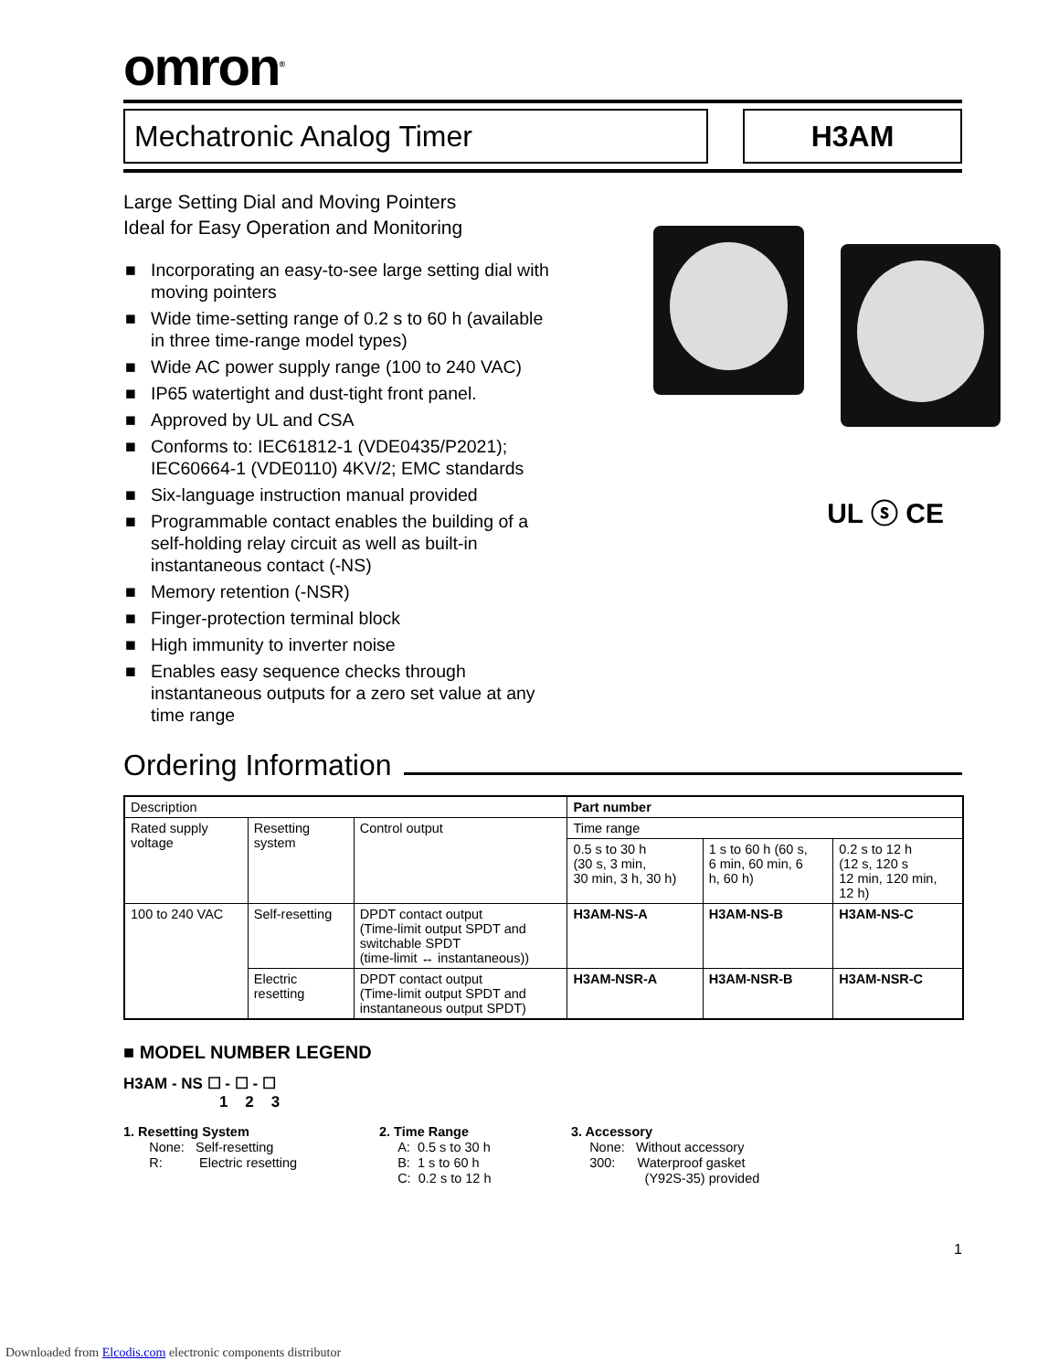omron<sup>®</sup>
Mechatronic Analog Timer H3AM
Large Setting Dial and Moving Pointers
Ideal for Easy Operation and Monitoring
■ Incorporating an easy-to-see large setting dial with moving pointers
■ Wide time-setting range of 0.2 s to 60 h (available in three time-range model types)
■ Wide AC power supply range (100 to 240 VAC)
■ IP65 watertight and dust-tight front panel.
■ Approved by UL and CSA
■ Conforms to: IEC61812-1 (VDE0435/P2021); IEC60664-1 (VDE0110) 4KV/2; EMC standards
■ Six-language instruction manual provided
■ Programmable contact enables the building of a self-holding relay circuit as well as built-in instantaneous contact (-NS)
■ Memory retention (-NSR)
■ Finger-protection terminal block
■ High immunity to inverter noise
■ Enables easy sequence checks through instantaneous outputs for a zero set value at any time range
UL ⓢ CE
Ordering Information
| Description | | | Part number | | |
| --- | --- | --- | --- | --- | --- |
| Rated supply voltage | Resetting system | Control output | Time range | | |
| | | | 0.5 s to 30 h (30 s, 3 min, 30 min, 3 h, 30 h) | 1 s to 60 h (60 s, 6 min, 60 min, 6 h, 60 h) | 0.2 s to 12 h (12 s, 120 s 12 min, 120 min, 12 h) |
| 100 to 240 VAC | Self-resetting | DPDT contact output (Time-limit output SPDT and switchable SPDT (time-limit ↔ instantaneous)) | H3AM-NS-A | H3AM-NS-B | H3AM-NS-C |
| | Electric resetting | DPDT contact output (Time-limit output SPDT and instantaneous output SPDT) | H3AM-NSR-A | H3AM-NSR-B | H3AM-NSR-C |
■ MODEL NUMBER LEGEND
H3AM - NS ☐ - ☐ - ☐
1 2 3
1. Resetting System
None: Self-resetting
R: Electric resetting
2. Time Range
A: 0.5 s to 30 h
B: 1 s to 60 h
C: 0.2 s to 12 h
3. Accessory
None: Without accessory
300: Waterproof gasket
(Y92S-35) provided
1
Downloaded from Elcodis.com electronic components distributor